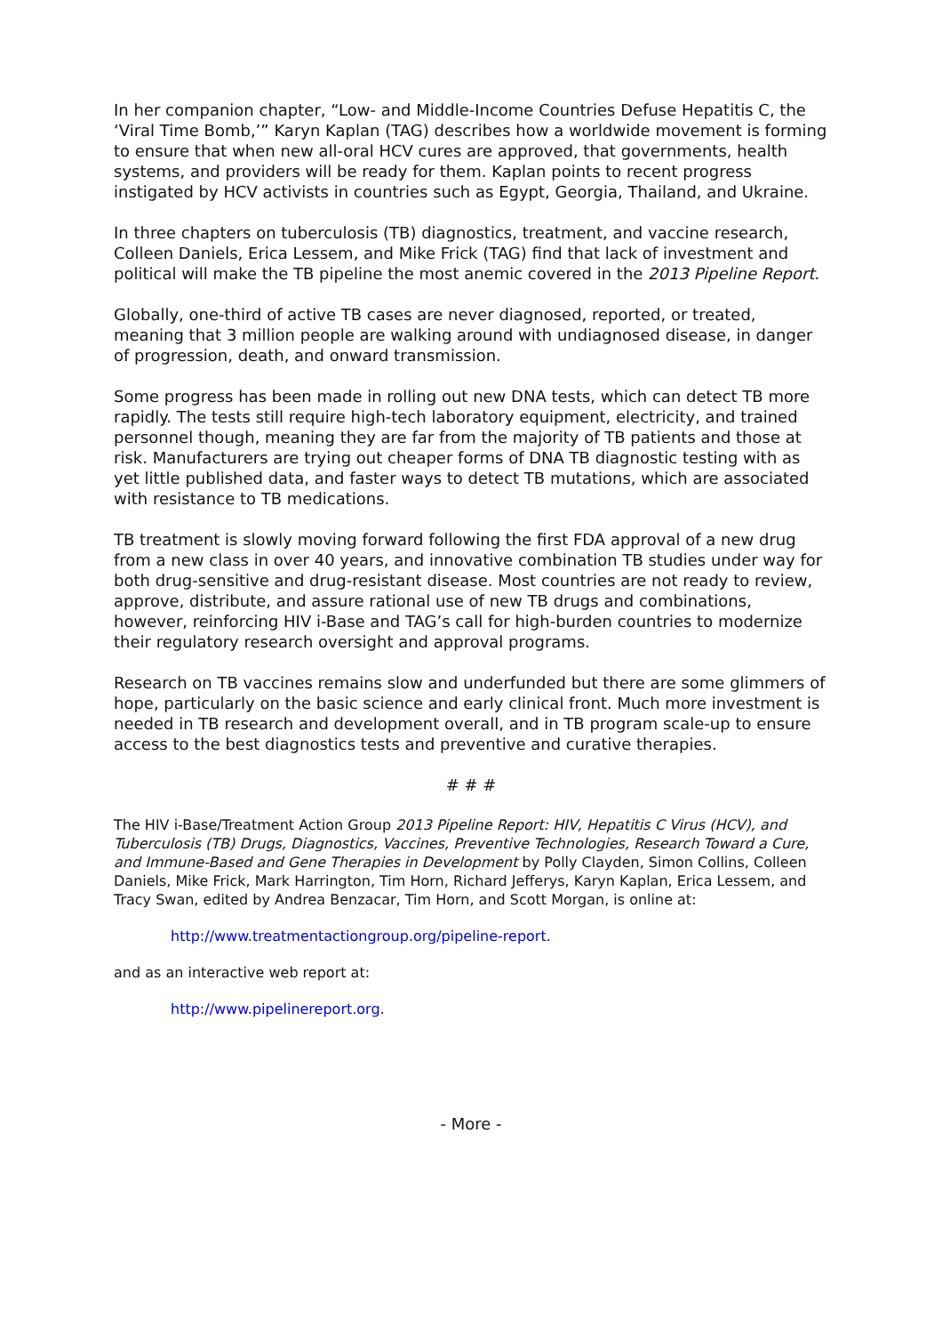In her companion chapter, “Low- and Middle-Income Countries Defuse Hepatitis C, the ‘Viral Time Bomb,’” Karyn Kaplan (TAG) describes how a worldwide movement is forming to ensure that when new all-oral HCV cures are approved, that governments, health systems, and providers will be ready for them. Kaplan points to recent progress instigated by HCV activists in countries such as Egypt, Georgia, Thailand, and Ukraine.
In three chapters on tuberculosis (TB) diagnostics, treatment, and vaccine research, Colleen Daniels, Erica Lessem, and Mike Frick (TAG) find that lack of investment and political will make the TB pipeline the most anemic covered in the 2013 Pipeline Report.
Globally, one-third of active TB cases are never diagnosed, reported, or treated, meaning that 3 million people are walking around with undiagnosed disease, in danger of progression, death, and onward transmission.
Some progress has been made in rolling out new DNA tests, which can detect TB more rapidly. The tests still require high-tech laboratory equipment, electricity, and trained personnel though, meaning they are far from the majority of TB patients and those at risk. Manufacturers are trying out cheaper forms of DNA TB diagnostic testing with as yet little published data, and faster ways to detect TB mutations, which are associated with resistance to TB medications.
TB treatment is slowly moving forward following the first FDA approval of a new drug from a new class in over 40 years, and innovative combination TB studies under way for both drug-sensitive and drug-resistant disease. Most countries are not ready to review, approve, distribute, and assure rational use of new TB drugs and combinations, however, reinforcing HIV i-Base and TAG’s call for high-burden countries to modernize their regulatory research oversight and approval programs.
Research on TB vaccines remains slow and underfunded but there are some glimmers of hope, particularly on the basic science and early clinical front. Much more investment is needed in TB research and development overall, and in TB program scale-up to ensure access to the best diagnostics tests and preventive and curative therapies.
# # #
The HIV i-Base/Treatment Action Group 2013 Pipeline Report: HIV, Hepatitis C Virus (HCV), and Tuberculosis (TB) Drugs, Diagnostics, Vaccines, Preventive Technologies, Research Toward a Cure, and Immune-Based and Gene Therapies in Development by Polly Clayden, Simon Collins, Colleen Daniels, Mike Frick, Mark Harrington, Tim Horn, Richard Jefferys, Karyn Kaplan, Erica Lessem, and Tracy Swan, edited by Andrea Benzacar, Tim Horn, and Scott Morgan, is online at:
http://www.treatmentactiongroup.org/pipeline-report.
and as an interactive web report at:
http://www.pipelinereport.org.
- More -